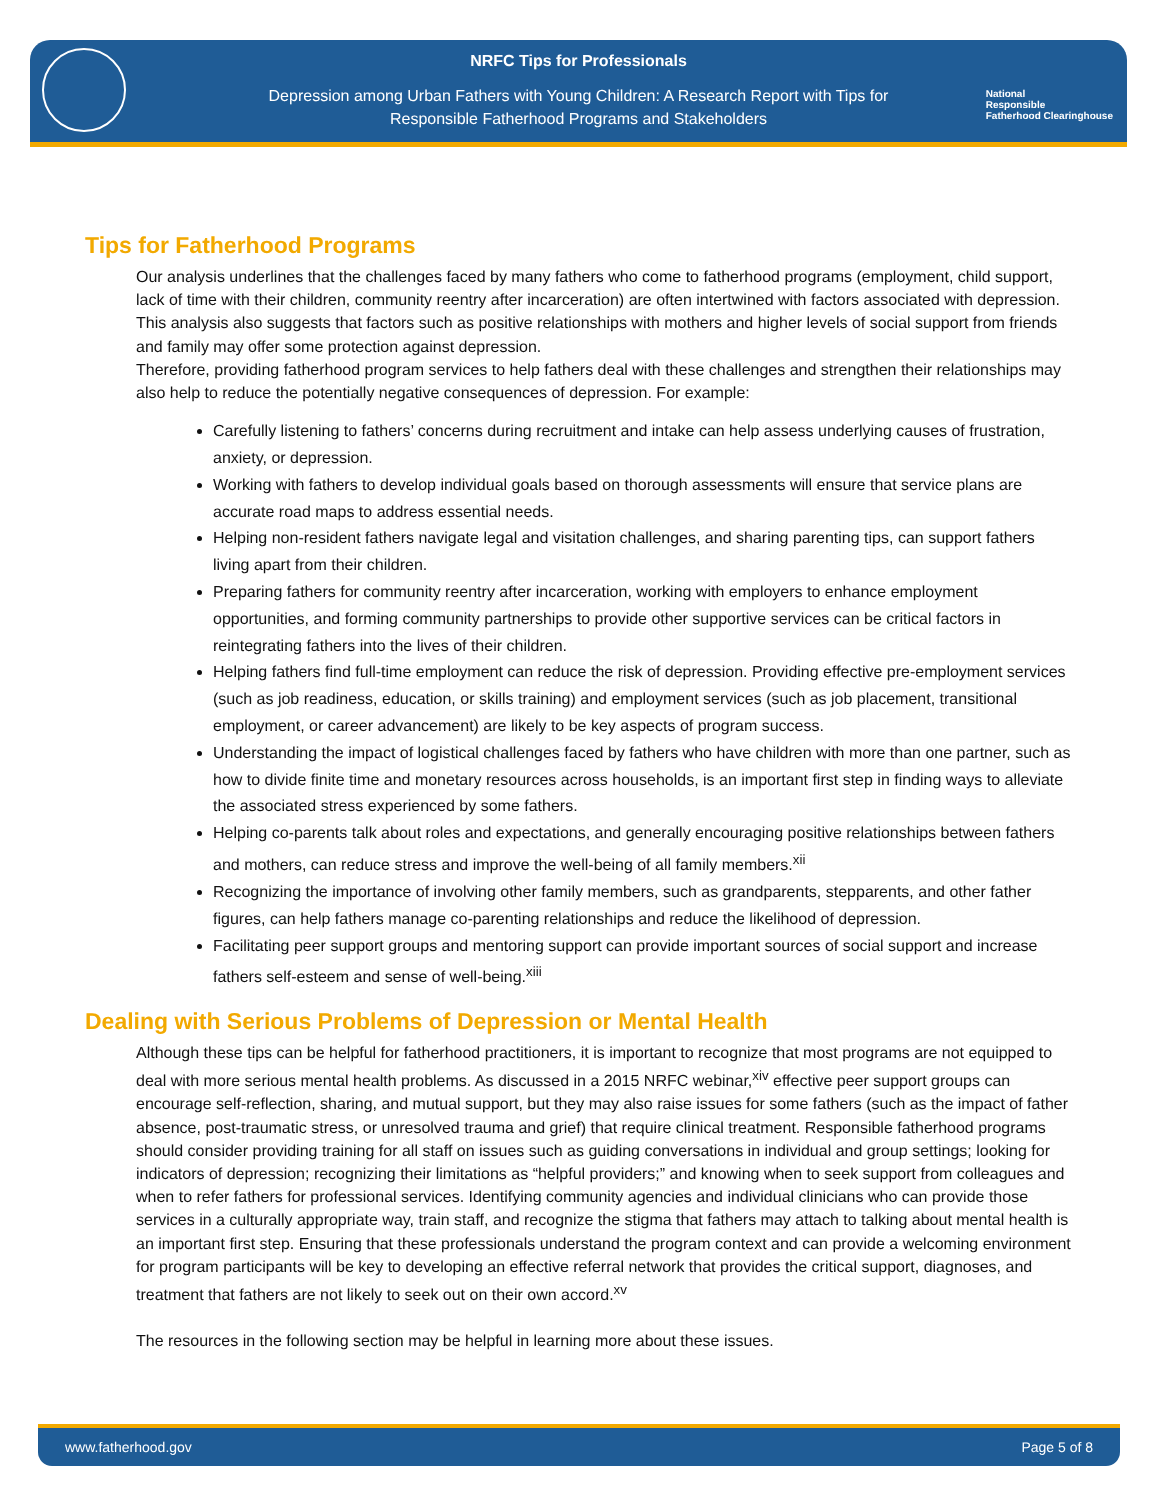NRFC Tips for Professionals
Depression among Urban Fathers with Young Children: A Research Report with Tips for Responsible Fatherhood Programs and Stakeholders
National
Responsible
Fatherhood Clearinghouse
Tips for Fatherhood Programs
Our analysis underlines that the challenges faced by many fathers who come to fatherhood programs (employment, child support, lack of time with their children, community reentry after incarceration) are often intertwined with factors associated with depression. This analysis also suggests that factors such as positive relationships with mothers and higher levels of social support from friends and family may offer some protection against depression.
Therefore, providing fatherhood program services to help fathers deal with these challenges and strengthen their relationships may also help to reduce the potentially negative consequences of depression. For example:
Carefully listening to fathers’ concerns during recruitment and intake can help assess underlying causes of frustration, anxiety, or depression.
Working with fathers to develop individual goals based on thorough assessments will ensure that service plans are accurate road maps to address essential needs.
Helping non-resident fathers navigate legal and visitation challenges, and sharing parenting tips, can support fathers living apart from their children.
Preparing fathers for community reentry after incarceration, working with employers to enhance employment opportunities, and forming community partnerships to provide other supportive services can be critical factors in reintegrating fathers into the lives of their children.
Helping fathers find full-time employment can reduce the risk of depression. Providing effective pre-employment services (such as job readiness, education, or skills training) and employment services (such as job placement, transitional employment, or career advancement) are likely to be key aspects of program success.
Understanding the impact of logistical challenges faced by fathers who have children with more than one partner, such as how to divide finite time and monetary resources across households, is an important first step in finding ways to alleviate the associated stress experienced by some fathers.
Helping co-parents talk about roles and expectations, and generally encouraging positive relationships between fathers and mothers, can reduce stress and improve the well-being of all family members.<sup>xii</sup>
Recognizing the importance of involving other family members, such as grandparents, stepparents, and other father figures, can help fathers manage co-parenting relationships and reduce the likelihood of depression.
Facilitating peer support groups and mentoring support can provide important sources of social support and increase fathers self-esteem and sense of well-being.<sup>xiii</sup>
Dealing with Serious Problems of Depression or Mental Health
Although these tips can be helpful for fatherhood practitioners, it is important to recognize that most programs are not equipped to deal with more serious mental health problems. As discussed in a 2015 NRFC webinar,<sup>xiv</sup> effective peer support groups can encourage self-reflection, sharing, and mutual support, but they may also raise issues for some fathers (such as the impact of father absence, post-traumatic stress, or unresolved trauma and grief) that require clinical treatment. Responsible fatherhood programs should consider providing training for all staff on issues such as guiding conversations in individual and group settings; looking for indicators of depression; recognizing their limitations as “helpful providers;” and knowing when to seek support from colleagues and when to refer fathers for professional services. Identifying community agencies and individual clinicians who can provide those services in a culturally appropriate way, train staff, and recognize the stigma that fathers may attach to talking about mental health is an important first step. Ensuring that these professionals understand the program context and can provide a welcoming environment for program participants will be key to developing an effective referral network that provides the critical support, diagnoses, and treatment that fathers are not likely to seek out on their own accord.<sup>xv</sup>
The resources in the following section may be helpful in learning more about these issues.
www.fatherhood.gov Page 5 of 8